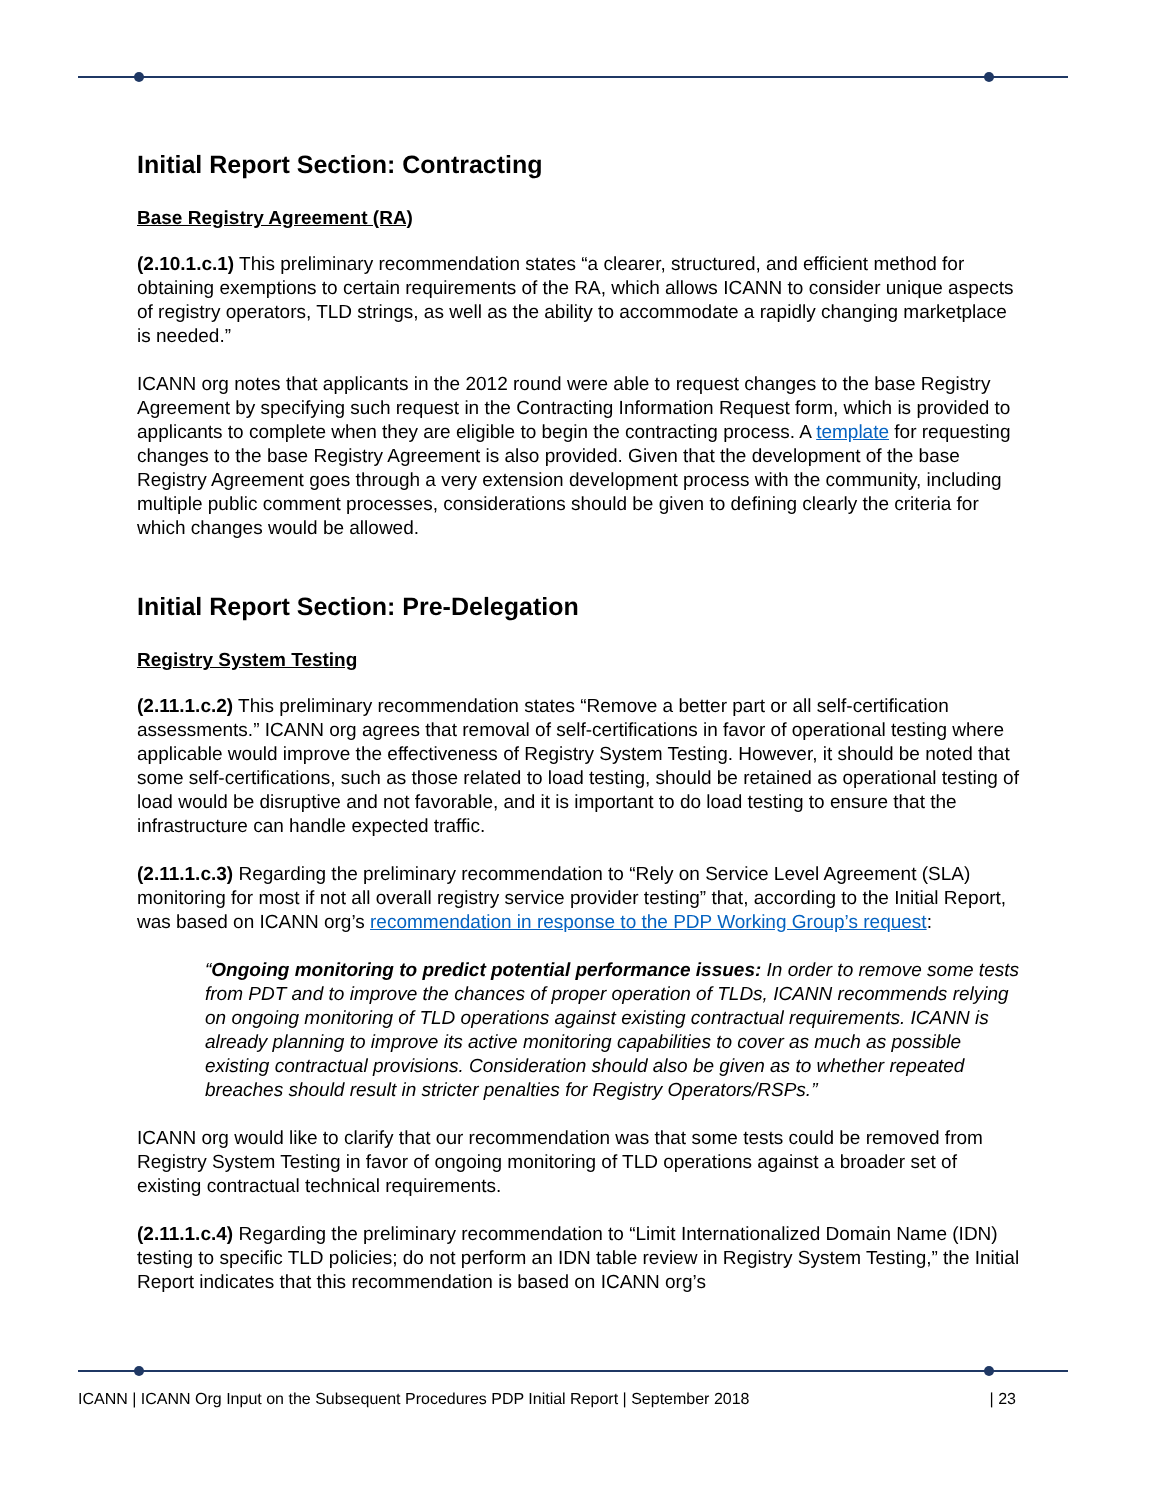Initial Report Section: Contracting
Base Registry Agreement (RA)
(2.10.1.c.1) This preliminary recommendation states “a clearer, structured, and efficient method for obtaining exemptions to certain requirements of the RA, which allows ICANN to consider unique aspects of registry operators, TLD strings, as well as the ability to accommodate a rapidly changing marketplace is needed.”
ICANN org notes that applicants in the 2012 round were able to request changes to the base Registry Agreement by specifying such request in the Contracting Information Request form, which is provided to applicants to complete when they are eligible to begin the contracting process. A template for requesting changes to the base Registry Agreement is also provided. Given that the development of the base Registry Agreement goes through a very extension development process with the community, including multiple public comment processes, considerations should be given to defining clearly the criteria for which changes would be allowed.
Initial Report Section: Pre-Delegation
Registry System Testing
(2.11.1.c.2) This preliminary recommendation states “Remove a better part or all self-certification assessments.” ICANN org agrees that removal of self-certifications in favor of operational testing where applicable would improve the effectiveness of Registry System Testing. However, it should be noted that some self-certifications, such as those related to load testing, should be retained as operational testing of load would be disruptive and not favorable, and it is important to do load testing to ensure that the infrastructure can handle expected traffic.
(2.11.1.c.3) Regarding the preliminary recommendation to “Rely on Service Level Agreement (SLA) monitoring for most if not all overall registry service provider testing” that, according to the Initial Report, was based on ICANN org’s recommendation in response to the PDP Working Group’s request:
“Ongoing monitoring to predict potential performance issues: In order to remove some tests from PDT and to improve the chances of proper operation of TLDs, ICANN recommends relying on ongoing monitoring of TLD operations against existing contractual requirements. ICANN is already planning to improve its active monitoring capabilities to cover as much as possible existing contractual provisions. Consideration should also be given as to whether repeated breaches should result in stricter penalties for Registry Operators/RSPs.”
ICANN org would like to clarify that our recommendation was that some tests could be removed from Registry System Testing in favor of ongoing monitoring of TLD operations against a broader set of existing contractual technical requirements.
(2.11.1.c.4) Regarding the preliminary recommendation to “Limit Internationalized Domain Name (IDN) testing to specific TLD policies; do not perform an IDN table review in Registry System Testing,” the Initial Report indicates that this recommendation is based on ICANN org’s
ICANN | ICANN Org Input on the Subsequent Procedures PDP Initial Report | September 2018 | 23